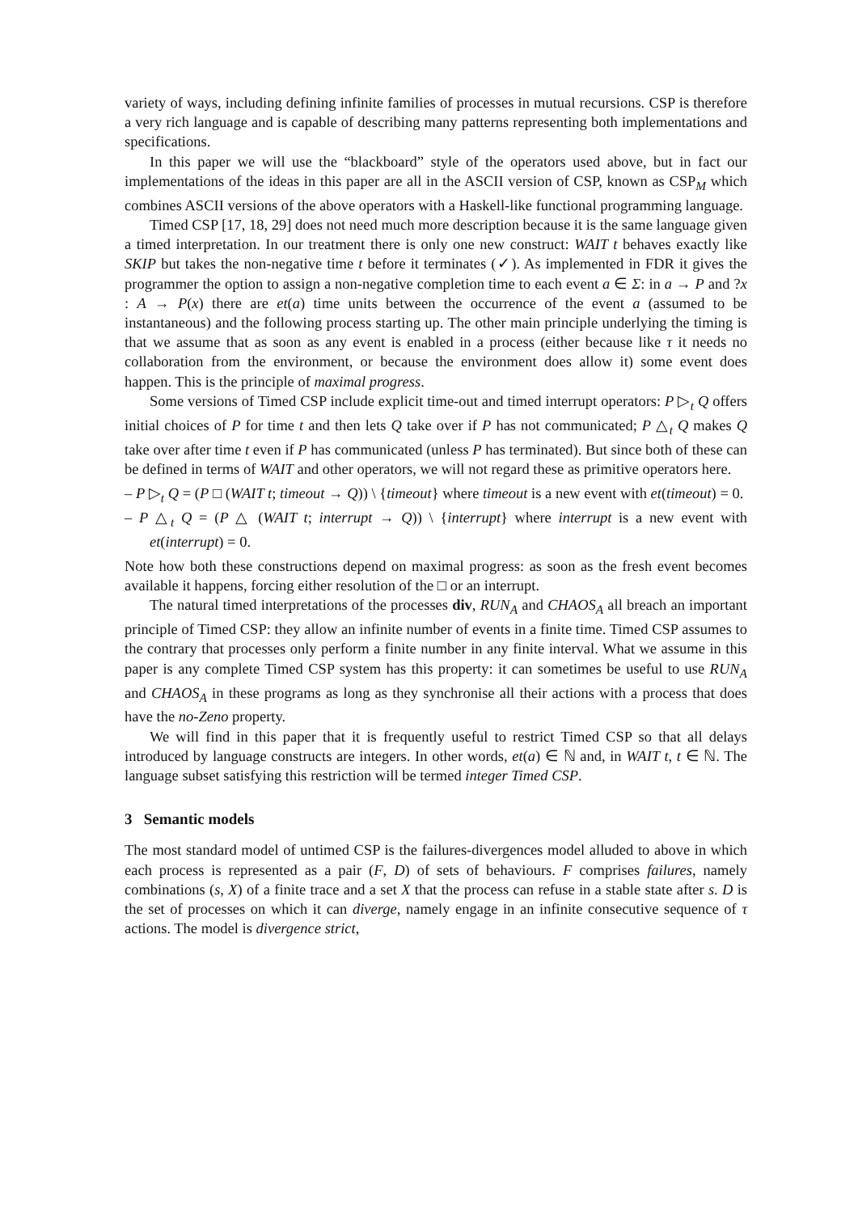variety of ways, including defining infinite families of processes in mutual recursions. CSP is therefore a very rich language and is capable of describing many patterns representing both implementations and specifications.
In this paper we will use the “blackboard” style of the operators used above, but in fact our implementations of the ideas in this paper are all in the ASCII version of CSP, known as CSP<sub>M</sub> which combines ASCII versions of the above operators with a Haskell-like functional programming language.
Timed CSP [17, 18, 29] does not need much more description because it is the same language given a timed interpretation. In our treatment there is only one new construct: WAIT t behaves exactly like SKIP but takes the non-negative time t before it terminates (✓). As implemented in FDR it gives the programmer the option to assign a non-negative completion time to each event a ∈ Σ: in a → P and ?x : A → P(x) there are et(a) time units between the occurrence of the event a (assumed to be instantaneous) and the following process starting up. The other main principle underlying the timing is that we assume that as soon as any event is enabled in a process (either because like τ it needs no collaboration from the environment, or because the environment does allow it) some event does happen. This is the principle of maximal progress.
Some versions of Timed CSP include explicit time-out and timed interrupt operators: P ▷<sub>t</sub> Q offers initial choices of P for time t and then lets Q take over if P has not communicated; P △<sub>t</sub> Q makes Q take over after time t even if P has communicated (unless P has terminated). But since both of these can be defined in terms of WAIT and other operators, we will not regard these as primitive operators here.
– P ▷<sub>t</sub> Q = (P □ (WAIT t; timeout → Q)) \ {timeout} where timeout is a new event with et(timeout) = 0.
– P △<sub>t</sub> Q = (P △ (WAIT t; interrupt → Q)) \ {interrupt} where interrupt is a new event with et(interrupt) = 0.
Note how both these constructions depend on maximal progress: as soon as the fresh event becomes available it happens, forcing either resolution of the □ or an interrupt.
The natural timed interpretations of the processes div, RUN<sub>A</sub> and CHAOS<sub>A</sub> all breach an important principle of Timed CSP: they allow an infinite number of events in a finite time. Timed CSP assumes to the contrary that processes only perform a finite number in any finite interval. What we assume in this paper is any complete Timed CSP system has this property: it can sometimes be useful to use RUN<sub>A</sub> and CHAOS<sub>A</sub> in these programs as long as they synchronise all their actions with a process that does have the no-Zeno property.
We will find in this paper that it is frequently useful to restrict Timed CSP so that all delays introduced by language constructs are integers. In other words, et(a) ∈ ℕ and, in WAIT t, t ∈ ℕ. The language subset satisfying this restriction will be termed integer Timed CSP.
3 Semantic models
The most standard model of untimed CSP is the failures-divergences model alluded to above in which each process is represented as a pair (F, D) of sets of behaviours. F comprises failures, namely combinations (s, X) of a finite trace and a set X that the process can refuse in a stable state after s. D is the set of processes on which it can diverge, namely engage in an infinite consecutive sequence of τ actions. The model is divergence strict,